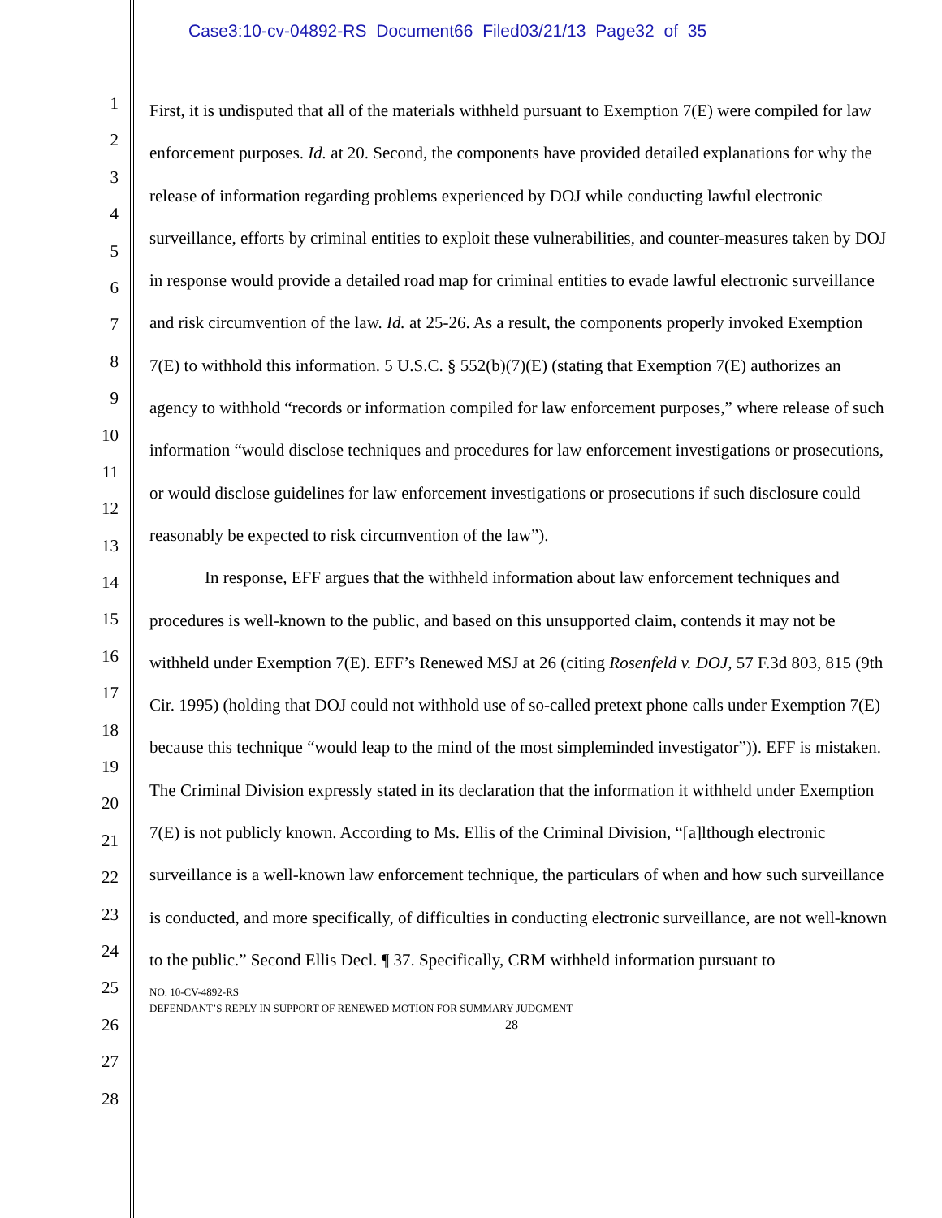Case3:10-cv-04892-RS Document66 Filed03/21/13 Page32 of 35
1
2
3
4
5
6
7
8
9
10
11
12
13
14
15
16
17
18
19
20
21
22
23
24
25
26
27
28
First, it is undisputed that all of the materials withheld pursuant to Exemption 7(E) were compiled for law enforcement purposes. Id. at 20. Second, the components have provided detailed explanations for why the release of information regarding problems experienced by DOJ while conducting lawful electronic surveillance, efforts by criminal entities to exploit these vulnerabilities, and counter-measures taken by DOJ in response would provide a detailed road map for criminal entities to evade lawful electronic surveillance and risk circumvention of the law. Id. at 25-26. As a result, the components properly invoked Exemption 7(E) to withhold this information. 5 U.S.C. § 552(b)(7)(E) (stating that Exemption 7(E) authorizes an agency to withhold “records or information compiled for law enforcement purposes,” where release of such information “would disclose techniques and procedures for law enforcement investigations or prosecutions, or would disclose guidelines for law enforcement investigations or prosecutions if such disclosure could reasonably be expected to risk circumvention of the law”).
In response, EFF argues that the withheld information about law enforcement techniques and procedures is well-known to the public, and based on this unsupported claim, contends it may not be withheld under Exemption 7(E). EFF’s Renewed MSJ at 26 (citing Rosenfeld v. DOJ, 57 F.3d 803, 815 (9th Cir. 1995) (holding that DOJ could not withhold use of so-called pretext phone calls under Exemption 7(E) because this technique “would leap to the mind of the most simpleminded investigator”)). EFF is mistaken. The Criminal Division expressly stated in its declaration that the information it withheld under Exemption 7(E) is not publicly known. According to Ms. Ellis of the Criminal Division, “[a]lthough electronic surveillance is a well-known law enforcement technique, the particulars of when and how such surveillance is conducted, and more specifically, of difficulties in conducting electronic surveillance, are not well-known to the public.” Second Ellis Decl. ¶ 37. Specifically, CRM withheld information pursuant to
NO. 10-CV-4892-RS
DEFENDANT’S REPLY IN SUPPORT OF RENEWED MOTION FOR SUMMARY JUDGMENT
28